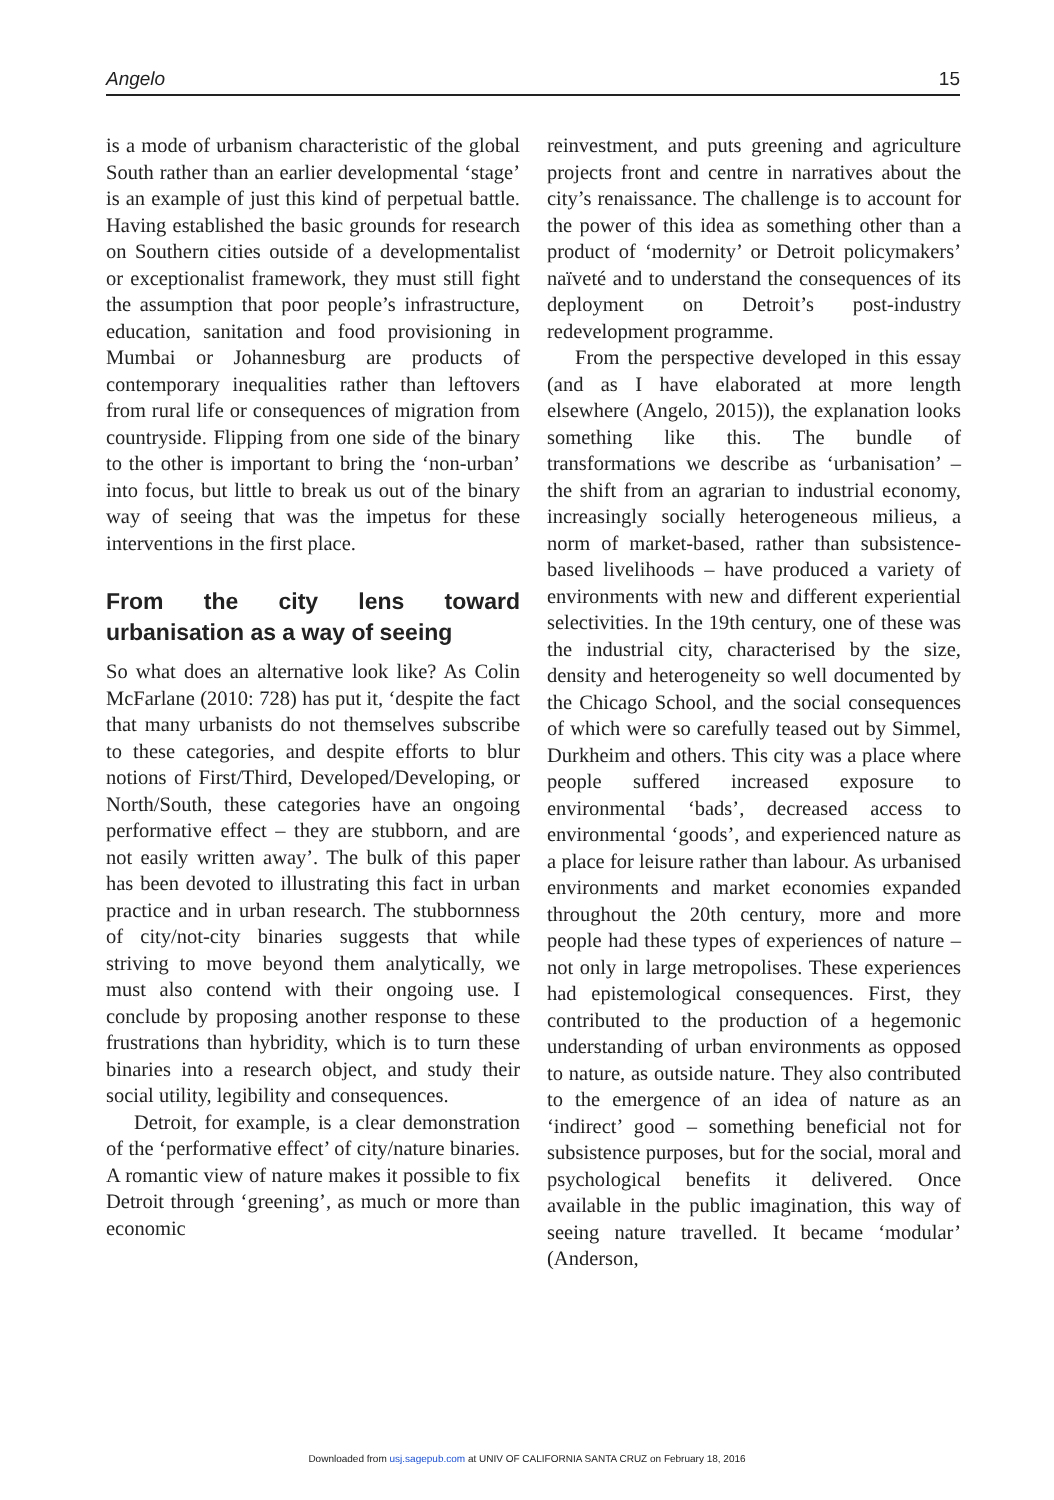Angelo 15
is a mode of urbanism characteristic of the global South rather than an earlier developmental ‘stage’ is an example of just this kind of perpetual battle. Having established the basic grounds for research on Southern cities outside of a developmentalist or exceptionalist framework, they must still fight the assumption that poor people’s infrastructure, education, sanitation and food provisioning in Mumbai or Johannesburg are products of contemporary inequalities rather than leftovers from rural life or consequences of migration from countryside. Flipping from one side of the binary to the other is important to bring the ‘non-urban’ into focus, but little to break us out of the binary way of seeing that was the impetus for these interventions in the first place.
From the city lens toward urbanisation as a way of seeing
So what does an alternative look like? As Colin McFarlane (2010: 728) has put it, ‘despite the fact that many urbanists do not themselves subscribe to these categories, and despite efforts to blur notions of First/Third, Developed/Developing, or North/South, these categories have an ongoing performative effect – they are stubborn, and are not easily written away’. The bulk of this paper has been devoted to illustrating this fact in urban practice and in urban research. The stubbornness of city/not-city binaries suggests that while striving to move beyond them analytically, we must also contend with their ongoing use. I conclude by proposing another response to these frustrations than hybridity, which is to turn these binaries into a research object, and study their social utility, legibility and consequences.
Detroit, for example, is a clear demonstration of the ‘performative effect’ of city/nature binaries. A romantic view of nature makes it possible to fix Detroit through ‘greening’, as much or more than economic
reinvestment, and puts greening and agriculture projects front and centre in narratives about the city’s renaissance. The challenge is to account for the power of this idea as something other than a product of ‘modernity’ or Detroit policymakers’ naïveté and to understand the consequences of its deployment on Detroit’s post-industry redevelopment programme.
From the perspective developed in this essay (and as I have elaborated at more length elsewhere (Angelo, 2015)), the explanation looks something like this. The bundle of transformations we describe as ‘urbanisation’ – the shift from an agrarian to industrial economy, increasingly socially heterogeneous milieus, a norm of market-based, rather than subsistence-based livelihoods – have produced a variety of environments with new and different experiential selectivities. In the 19th century, one of these was the industrial city, characterised by the size, density and heterogeneity so well documented by the Chicago School, and the social consequences of which were so carefully teased out by Simmel, Durkheim and others. This city was a place where people suffered increased exposure to environmental ‘bads’, decreased access to environmental ‘goods’, and experienced nature as a place for leisure rather than labour. As urbanised environments and market economies expanded throughout the 20th century, more and more people had these types of experiences of nature – not only in large metropolises. These experiences had epistemological consequences. First, they contributed to the production of a hegemonic understanding of urban environments as opposed to nature, as outside nature. They also contributed to the emergence of an idea of nature as an ‘indirect’ good – something beneficial not for subsistence purposes, but for the social, moral and psychological benefits it delivered. Once available in the public imagination, this way of seeing nature travelled. It became ‘modular’ (Anderson,
Downloaded from usj.sagepub.com at UNIV OF CALIFORNIA SANTA CRUZ on February 18, 2016